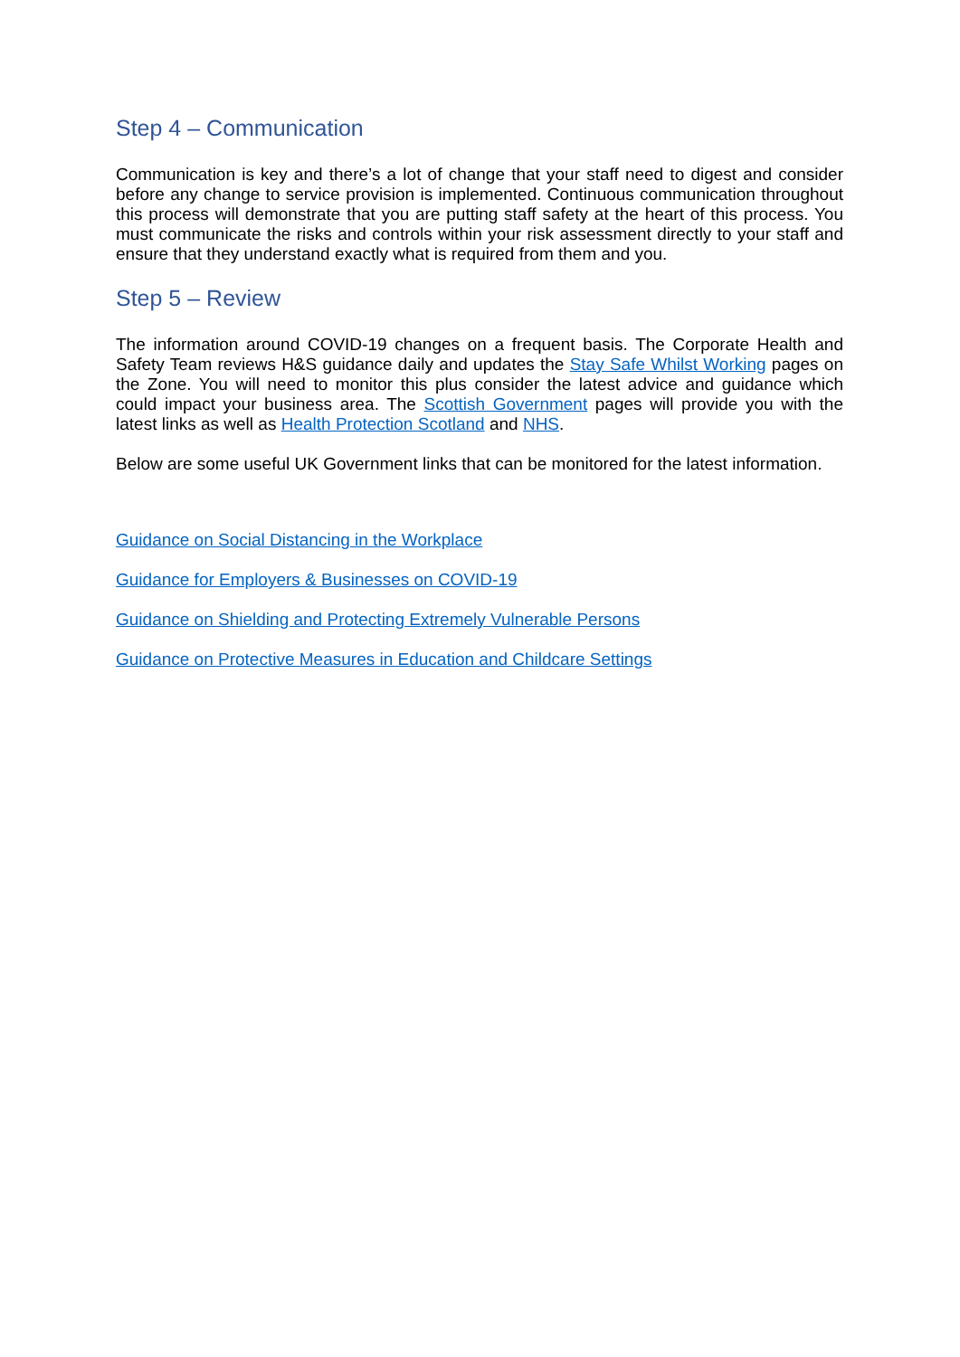Step 4 – Communication
Communication is key and there’s a lot of change that your staff need to digest and consider before any change to service provision is implemented. Continuous communication throughout this process will demonstrate that you are putting staff safety at the heart of this process. You must communicate the risks and controls within your risk assessment directly to your staff and ensure that they understand exactly what is required from them and you.
Step 5 – Review
The information around COVID-19 changes on a frequent basis. The Corporate Health and Safety Team reviews H&S guidance daily and updates the Stay Safe Whilst Working pages on the Zone. You will need to monitor this plus consider the latest advice and guidance which could impact your business area. The Scottish Government pages will provide you with the latest links as well as Health Protection Scotland and NHS.
Below are some useful UK Government links that can be monitored for the latest information.
Guidance on Social Distancing in the Workplace
Guidance for Employers & Businesses on COVID-19
Guidance on Shielding and Protecting Extremely Vulnerable Persons
Guidance on Protective Measures in Education and Childcare Settings